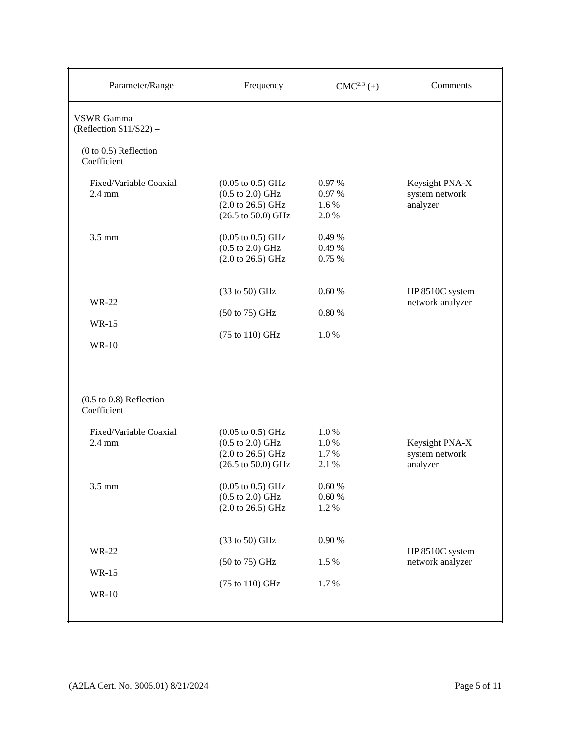| Parameter/Range | Frequency | CMC<sup>2, 3</sup> (±) | Comments |
| --- | --- | --- | --- |
| VSWR Gamma (Reflection S11/S22) – (0 to 0.5) Reflection Coefficient Fixed/Variable Coaxial 2.4 mm 3.5 mm WR-22 WR-15 WR-10 (0.5 to 0.8) Reflection Coefficient Fixed/Variable Coaxial 2.4 mm 3.5 mm WR-22 WR-15 WR-10 | (0.05 to 0.5) GHz (0.5 to 2.0) GHz (2.0 to 26.5) GHz (26.5 to 50.0) GHz (0.05 to 0.5) GHz (0.5 to 2.0) GHz (2.0 to 26.5) GHz (33 to 50) GHz (50 to 75) GHz (75 to 110) GHz (0.05 to 0.5) GHz (0.5 to 2.0) GHz (2.0 to 26.5) GHz (26.5 to 50.0) GHz (0.05 to 0.5) GHz (0.5 to 2.0) GHz (2.0 to 26.5) GHz (33 to 50) GHz (50 to 75) GHz (75 to 110) GHz | 0.97 % 0.97 % 1.6 % 2.0 % 0.49 % 0.49 % 0.75 % 0.60 % 0.80 % 1.0 % 1.0 % 1.0 % 1.7 % 2.1 % 0.60 % 0.60 % 1.2 % 0.90 % 1.5 % 1.7 % | Keysight PNA-X system network analyzer HP 8510C system network analyzer Keysight PNA-X system network analyzer HP 8510C system network analyzer |
(A2LA Cert. No. 3005.01) 8/21/2024 Page 5 of 11